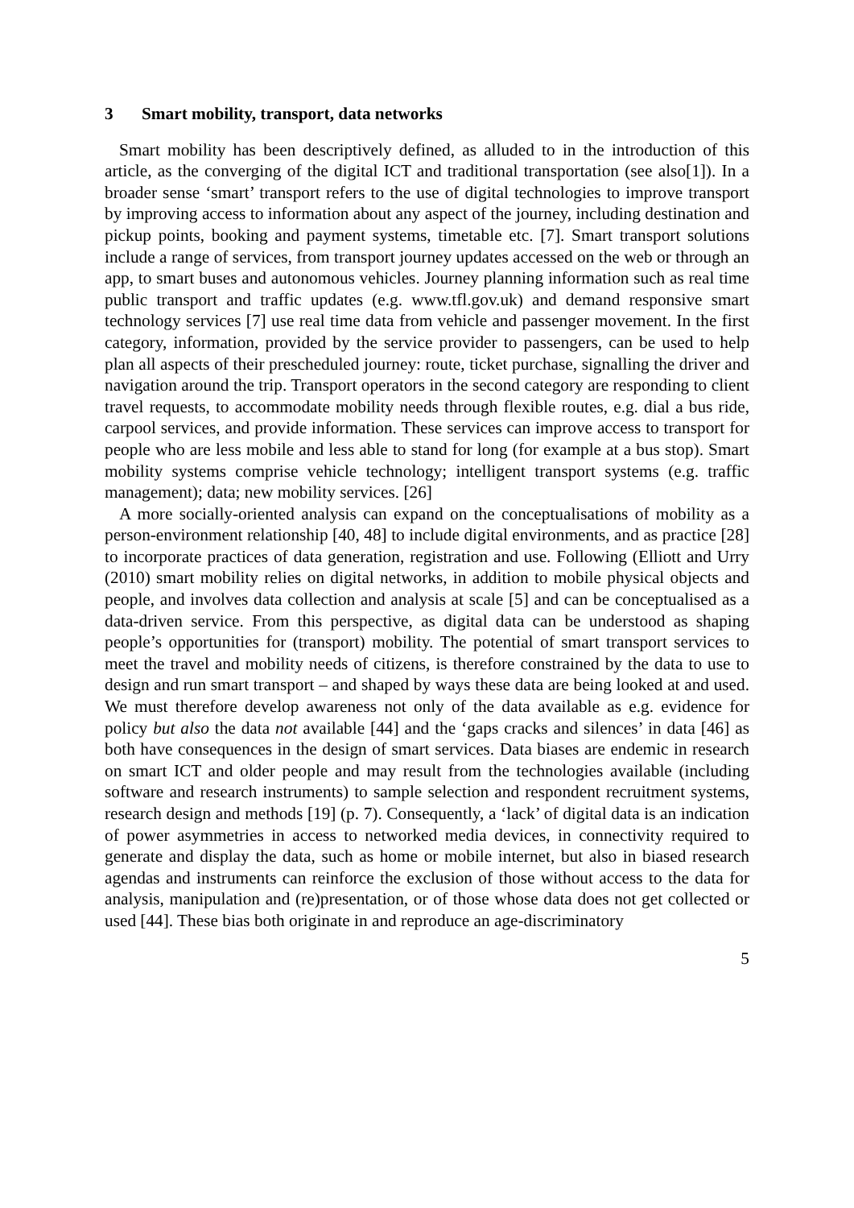3 Smart mobility, transport, data networks
Smart mobility has been descriptively defined, as alluded to in the introduction of this article, as the converging of the digital ICT and traditional transportation (see also[1]). In a broader sense ‘smart’ transport refers to the use of digital technologies to improve transport by improving access to information about any aspect of the journey, including destination and pickup points, booking and payment systems, timetable etc. [7]. Smart transport solutions include a range of services, from transport journey updates accessed on the web or through an app, to smart buses and autonomous vehicles. Journey planning information such as real time public transport and traffic updates (e.g. www.tfl.gov.uk) and demand responsive smart technology services [7] use real time data from vehicle and passenger movement. In the first category, information, provided by the service provider to passengers, can be used to help plan all aspects of their prescheduled journey: route, ticket purchase, signalling the driver and navigation around the trip. Transport operators in the second category are responding to client travel requests, to accommodate mobility needs through flexible routes, e.g. dial a bus ride, carpool services, and provide information. These services can improve access to transport for people who are less mobile and less able to stand for long (for example at a bus stop). Smart mobility systems comprise vehicle technology; intelligent transport systems (e.g. traffic management); data; new mobility services. [26]
A more socially-oriented analysis can expand on the conceptualisations of mobility as a person-environment relationship [40, 48] to include digital environments, and as practice [28] to incorporate practices of data generation, registration and use. Following (Elliott and Urry (2010) smart mobility relies on digital networks, in addition to mobile physical objects and people, and involves data collection and analysis at scale [5] and can be conceptualised as a data-driven service. From this perspective, as digital data can be understood as shaping people’s opportunities for (transport) mobility. The potential of smart transport services to meet the travel and mobility needs of citizens, is therefore constrained by the data to use to design and run smart transport – and shaped by ways these data are being looked at and used. We must therefore develop awareness not only of the data available as e.g. evidence for policy but also the data not available [44] and the ‘gaps cracks and silences’ in data [46] as both have consequences in the design of smart services. Data biases are endemic in research on smart ICT and older people and may result from the technologies available (including software and research instruments) to sample selection and respondent recruitment systems, research design and methods [19] (p. 7). Consequently, a ‘lack’ of digital data is an indication of power asymmetries in access to networked media devices, in connectivity required to generate and display the data, such as home or mobile internet, but also in biased research agendas and instruments can reinforce the exclusion of those without access to the data for analysis, manipulation and (re)presentation, or of those whose data does not get collected or used [44]. These bias both originate in and reproduce an age-discriminatory
5